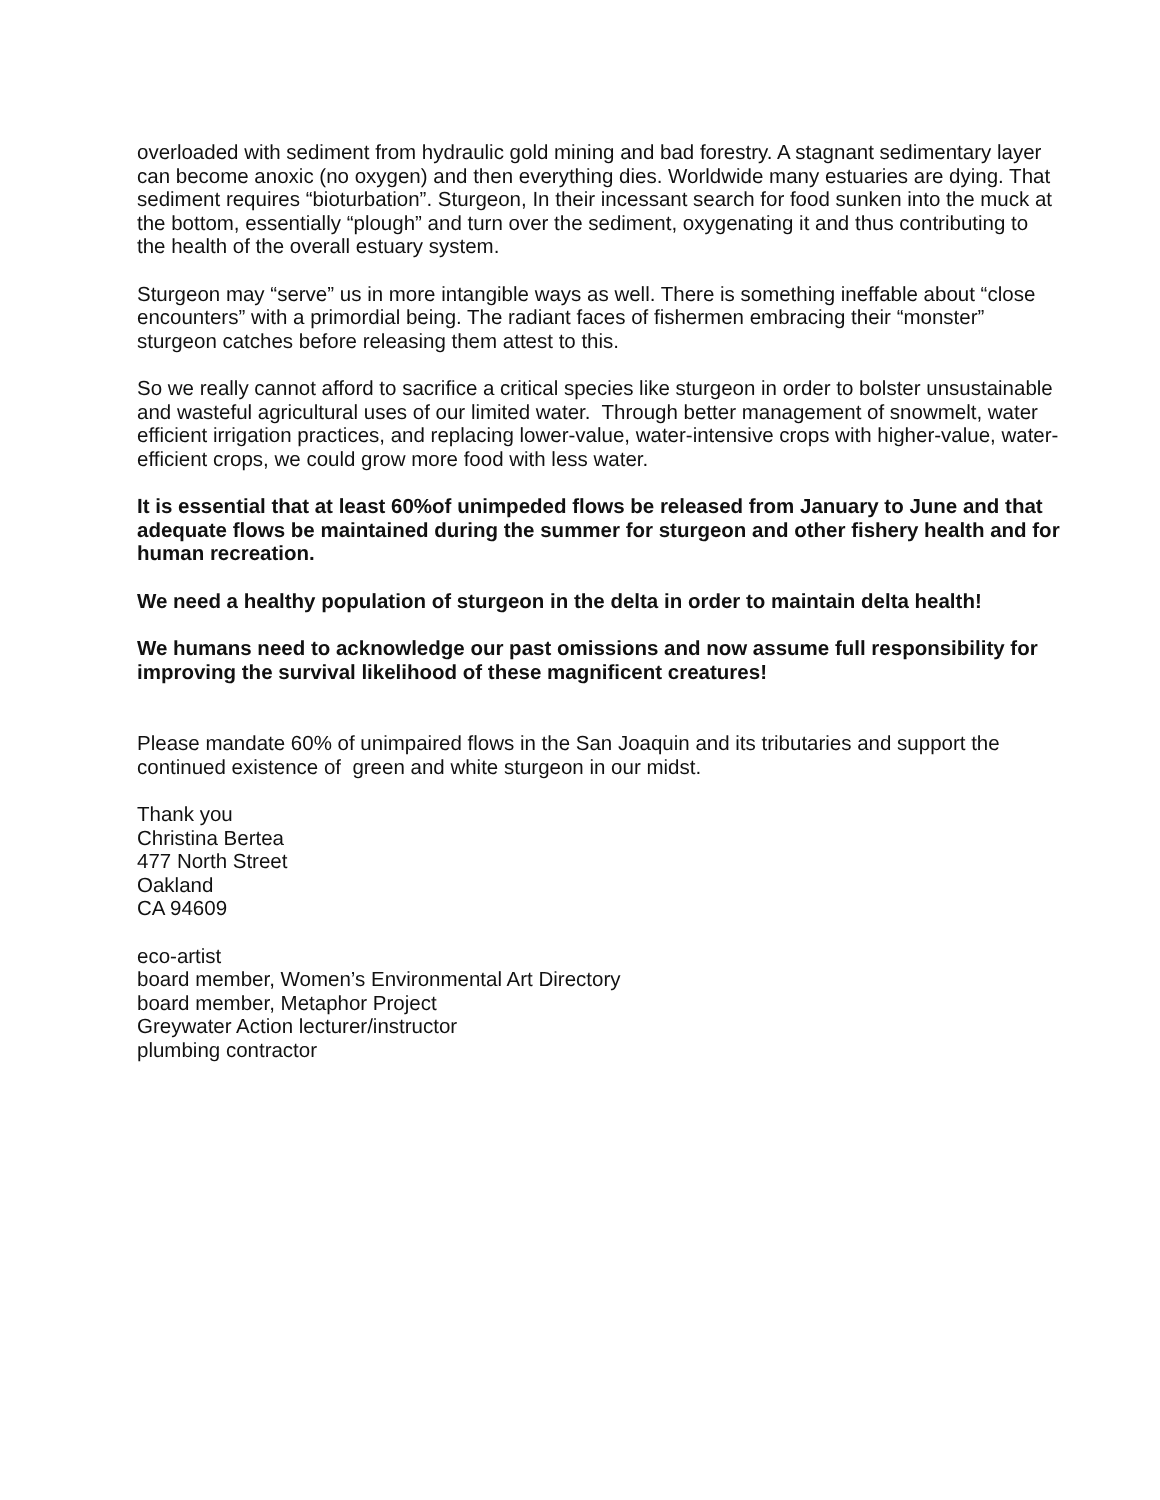overloaded with sediment from hydraulic gold mining and bad forestry. A stagnant sedimentary layer can become anoxic (no oxygen) and then everything dies. Worldwide many estuaries are dying. That sediment requires “bioturbation”. Sturgeon, In their incessant search for food sunken into the muck at the bottom, essentially “plough” and turn over the sediment, oxygenating it and thus contributing to the health of the overall estuary system.
Sturgeon may “serve” us in more intangible ways as well. There is something ineffable about “close encounters” with a primordial being. The radiant faces of fishermen embracing their “monster” sturgeon catches before releasing them attest to this.
So we really cannot afford to sacrifice a critical species like sturgeon in order to bolster unsustainable and wasteful agricultural uses of our limited water. Through better management of snowmelt, water efficient irrigation practices, and replacing lower-value, water-intensive crops with higher-value, water-efficient crops, we could grow more food with less water.
It is essential that at least 60%of unimpeded flows be released from January to June and that adequate flows be maintained during the summer for sturgeon and other fishery health and for human recreation.
We need a healthy population of sturgeon in the delta in order to maintain delta health!
We humans need to acknowledge our past omissions and now assume full responsibility for improving the survival likelihood of these magnificent creatures!
Please mandate 60% of unimpaired flows in the San Joaquin and its tributaries and support the continued existence of green and white sturgeon in our midst.
Thank you
Christina Bertea
477 North Street
Oakland
CA 94609
eco-artist
board member, Women’s Environmental Art Directory
board member, Metaphor Project
Greywater Action lecturer/instructor
plumbing contractor